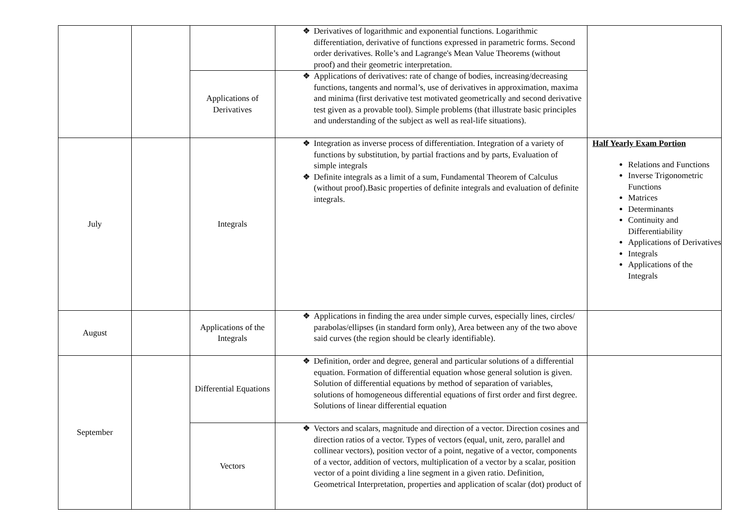| | | | ❖ Derivatives of logarithmic and exponential functions. Logarithmic differentiation, derivative of functions expressed in parametric forms. Second order derivatives. Rolle’s and Lagrange's Mean Value Theorems (without proof) and their geometric interpretation. | |
| | | Applications of Derivatives | ❖ Applications of derivatives: rate of change of bodies, increasing/decreasing functions, tangents and normal’s, use of derivatives in approximation, maxima and minima (first derivative test motivated geometrically and second derivative test given as a provable tool). Simple problems (that illustrate basic principles and understanding of the subject as well as real-life situations). | |
| July | | Integrals | ❖ Integration as inverse process of differentiation. Integration of a variety of functions by substitution, by partial fractions and by parts, Evaluation of simple integrals ❖ Definite integrals as a limit of a sum, Fundamental Theorem of Calculus (without proof).Basic properties of definite integrals and evaluation of definite integrals. | Half Yearly Exam Portion Relations and Functions Inverse Trigonometric Functions Matrices Determinants Continuity and Differentiability Applications of Derivatives Integrals Applications of the Integrals |
| August | | Applications of the Integrals | ❖ Applications in finding the area under simple curves, especially lines, circles/ parabolas/ellipses (in standard form only), Area between any of the two above said curves (the region should be clearly identifiable). | |
| September | | Differential Equations | ❖ Definition, order and degree, general and particular solutions of a differential equation. Formation of differential equation whose general solution is given. Solution of differential equations by method of separation of variables, solutions of homogeneous differential equations of first order and first degree. Solutions of linear differential equation | |
| | | Vectors | ❖ Vectors and scalars, magnitude and direction of a vector. Direction cosines and direction ratios of a vector. Types of vectors (equal, unit, zero, parallel and collinear vectors), position vector of a point, negative of a vector, components of a vector, addition of vectors, multiplication of a vector by a scalar, position vector of a point dividing a line segment in a given ratio. Definition, Geometrical Interpretation, properties and application of scalar (dot) product of | |